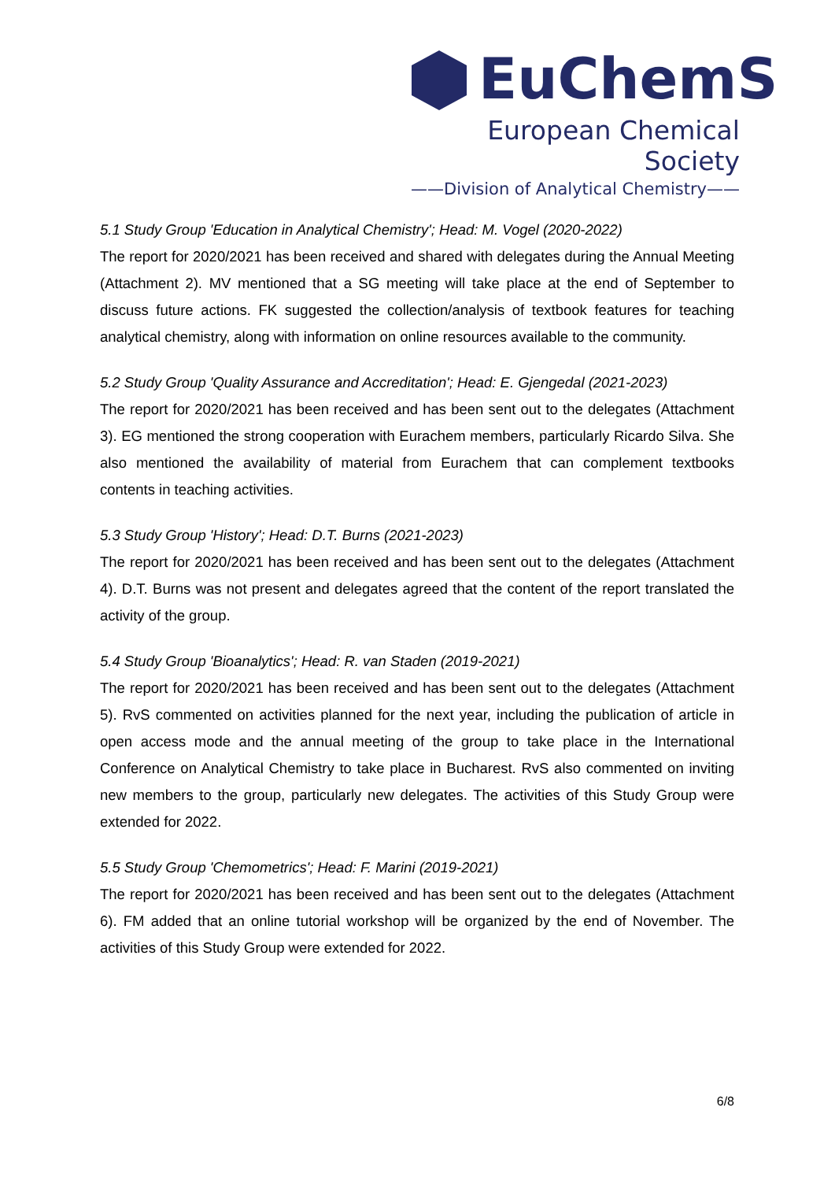EuChemS
European Chemical Society
——Division of Analytical Chemistry——
5.1 Study Group 'Education in Analytical Chemistry'; Head: M. Vogel (2020-2022)
The report for 2020/2021 has been received and shared with delegates during the Annual Meeting (Attachment 2). MV mentioned that a SG meeting will take place at the end of September to discuss future actions. FK suggested the collection/analysis of textbook features for teaching analytical chemistry, along with information on online resources available to the community.
5.2 Study Group 'Quality Assurance and Accreditation'; Head: E. Gjengedal (2021-2023)
The report for 2020/2021 has been received and has been sent out to the delegates (Attachment 3). EG mentioned the strong cooperation with Eurachem members, particularly Ricardo Silva. She also mentioned the availability of material from Eurachem that can complement textbooks contents in teaching activities.
5.3 Study Group 'History'; Head: D.T. Burns (2021-2023)
The report for 2020/2021 has been received and has been sent out to the delegates (Attachment 4). D.T. Burns was not present and delegates agreed that the content of the report translated the activity of the group.
5.4 Study Group 'Bioanalytics'; Head: R. van Staden (2019-2021)
The report for 2020/2021 has been received and has been sent out to the delegates (Attachment 5). RvS commented on activities planned for the next year, including the publication of article in open access mode and the annual meeting of the group to take place in the International Conference on Analytical Chemistry to take place in Bucharest. RvS also commented on inviting new members to the group, particularly new delegates. The activities of this Study Group were extended for 2022.
5.5 Study Group 'Chemometrics'; Head: F. Marini (2019-2021)
The report for 2020/2021 has been received and has been sent out to the delegates (Attachment 6). FM added that an online tutorial workshop will be organized by the end of November. The activities of this Study Group were extended for 2022.
6/8